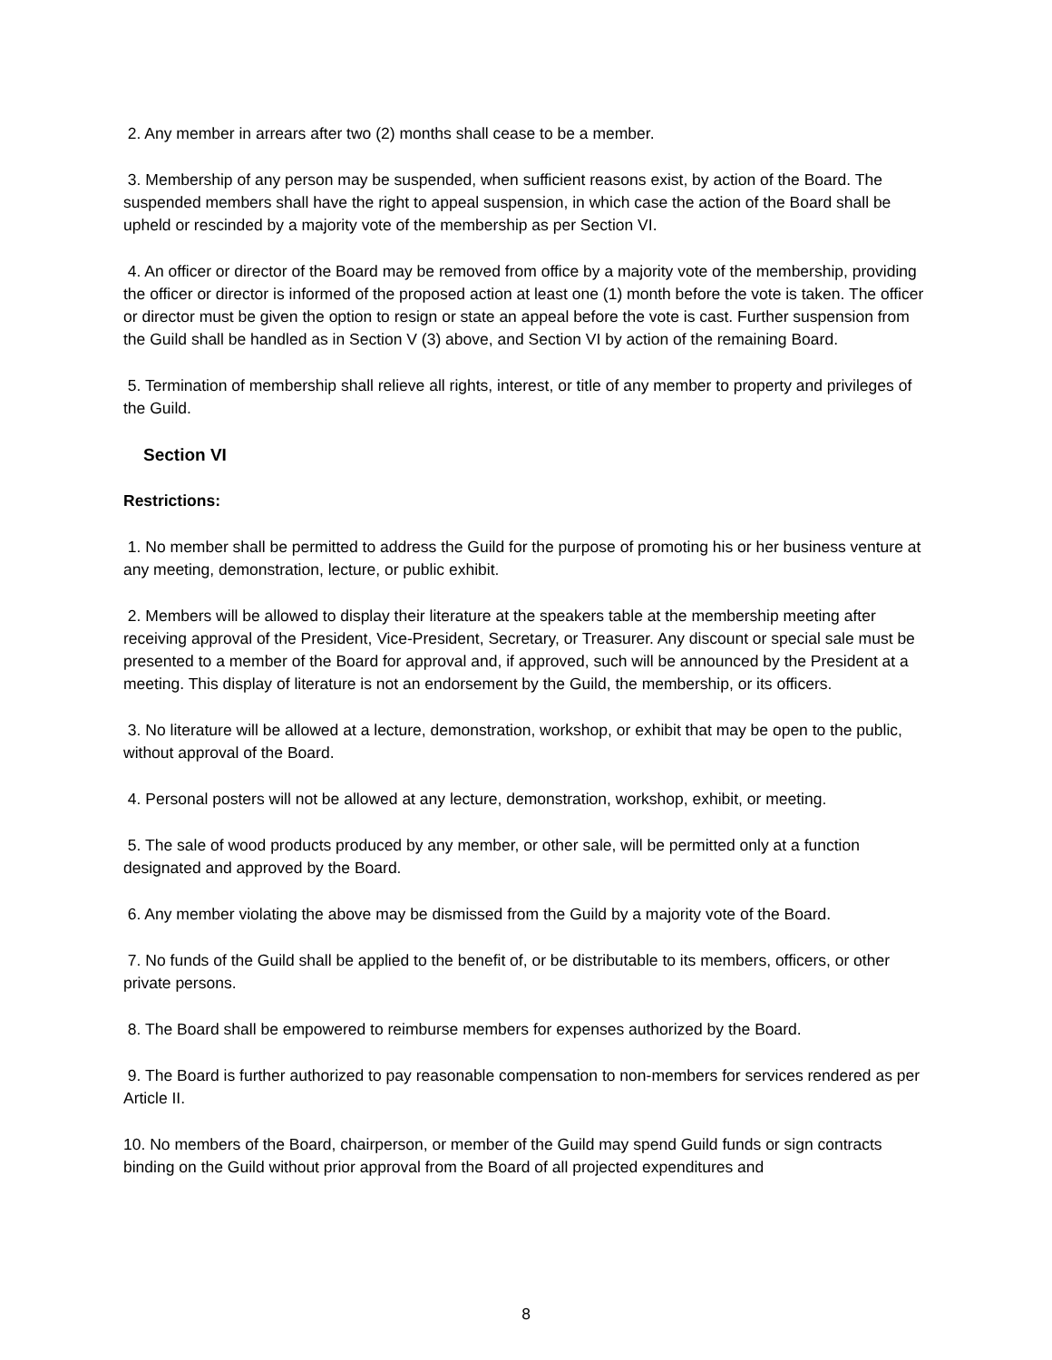2. Any member in arrears after two (2) months shall cease to be a member.
3. Membership of any person may be suspended, when sufficient reasons exist, by action of the Board. The suspended members shall have the right to appeal suspension, in which case the action of the Board shall be upheld or rescinded by a majority vote of the membership as per Section VI.
4. An officer or director of the Board may be removed from office by a majority vote of the membership, providing the officer or director is informed of the proposed action at least one (1) month before the vote is taken. The officer or director must be given the option to resign or state an appeal before the vote is cast. Further suspension from the Guild shall be handled as in Section V (3) above, and Section VI by action of the remaining Board.
5. Termination of membership shall relieve all rights, interest, or title of any member to property and privileges of the Guild.
Section VI
Restrictions:
1. No member shall be permitted to address the Guild for the purpose of promoting his or her business venture at any meeting, demonstration, lecture, or public exhibit.
2. Members will be allowed to display their literature at the speakers table at the membership meeting after receiving approval of the President, Vice-President, Secretary, or Treasurer. Any discount or special sale must be presented to a member of the Board for approval and, if approved, such will be announced by the President at a meeting. This display of literature is not an endorsement by the Guild, the membership, or its officers.
3. No literature will be allowed at a lecture, demonstration, workshop, or exhibit that may be open to the public, without approval of the Board.
4. Personal posters will not be allowed at any lecture, demonstration, workshop, exhibit, or meeting.
5. The sale of wood products produced by any member, or other sale, will be permitted only at a function designated and approved by the Board.
6. Any member violating the above may be dismissed from the Guild by a majority vote of the Board.
7. No funds of the Guild shall be applied to the benefit of, or be distributable to its members, officers, or other private persons.
8. The Board shall be empowered to reimburse members for expenses authorized by the Board.
9. The Board is further authorized to pay reasonable compensation to non-members for services rendered as per Article II.
10. No members of the Board, chairperson, or member of the Guild may spend Guild funds or sign contracts binding on the Guild without prior approval from the Board of all projected expenditures and
8